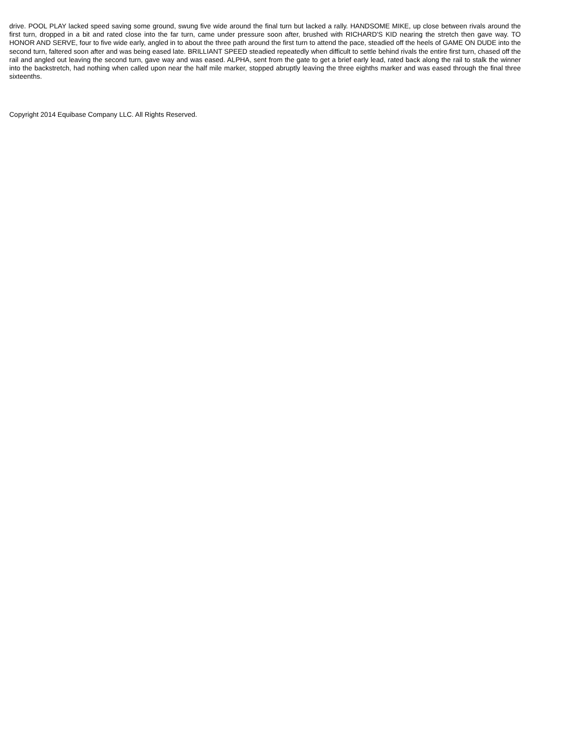drive. POOL PLAY lacked speed saving some ground, swung five wide around the final turn but lacked a rally. HANDSOME MIKE, up close between rivals around the first turn, dropped in a bit and rated close into the far turn, came under pressure soon after, brushed with RICHARD'S KID nearing the stretch then gave way. TO HONOR AND SERVE, four to five wide early, angled in to about the three path around the first turn to attend the pace, steadied off the heels of GAME ON DUDE into the second turn, faltered soon after and was being eased late. BRILLIANT SPEED steadied repeatedly when difficult to settle behind rivals the entire first turn, chased off the rail and angled out leaving the second turn, gave way and was eased. ALPHA, sent from the gate to get a brief early lead, rated back along the rail to stalk the winner into the backstretch, had nothing when called upon near the half mile marker, stopped abruptly leaving the three eighths marker and was eased through the final three sixteenths.
Copyright 2014 Equibase Company LLC. All Rights Reserved.